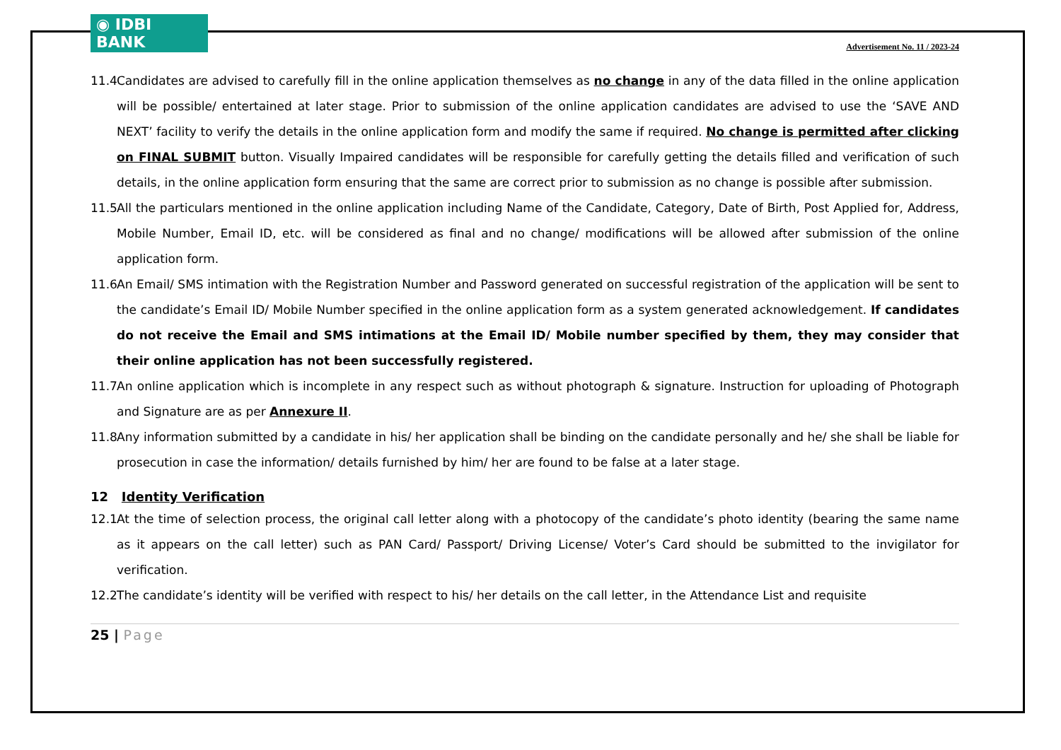◉ IDBI BANK
Advertisement No. 11 / 2023-24
11.4 Candidates are advised to carefully fill in the online application themselves as no change in any of the data filled in the online application will be possible/ entertained at later stage. Prior to submission of the online application candidates are advised to use the ‘SAVE AND NEXT’ facility to verify the details in the online application form and modify the same if required. No change is permitted after clicking on FINAL SUBMIT button. Visually Impaired candidates will be responsible for carefully getting the details filled and verification of such details, in the online application form ensuring that the same are correct prior to submission as no change is possible after submission.
11.5 All the particulars mentioned in the online application including Name of the Candidate, Category, Date of Birth, Post Applied for, Address, Mobile Number, Email ID, etc. will be considered as final and no change/ modifications will be allowed after submission of the online application form.
11.6 An Email/ SMS intimation with the Registration Number and Password generated on successful registration of the application will be sent to the candidate’s Email ID/ Mobile Number specified in the online application form as a system generated acknowledgement. If candidates do not receive the Email and SMS intimations at the Email ID/ Mobile number specified by them, they may consider that their online application has not been successfully registered.
11.7 An online application which is incomplete in any respect such as without photograph & signature. Instruction for uploading of Photograph and Signature are as per Annexure II.
11.8 Any information submitted by a candidate in his/ her application shall be binding on the candidate personally and he/ she shall be liable for prosecution in case the information/ details furnished by him/ her are found to be false at a later stage.
12 Identity Verification
12.1 At the time of selection process, the original call letter along with a photocopy of the candidate’s photo identity (bearing the same name as it appears on the call letter) such as PAN Card/ Passport/ Driving License/ Voter’s Card should be submitted to the invigilator for verification.
12.2 The candidate’s identity will be verified with respect to his/ her details on the call letter, in the Attendance List and requisite
25 | Page